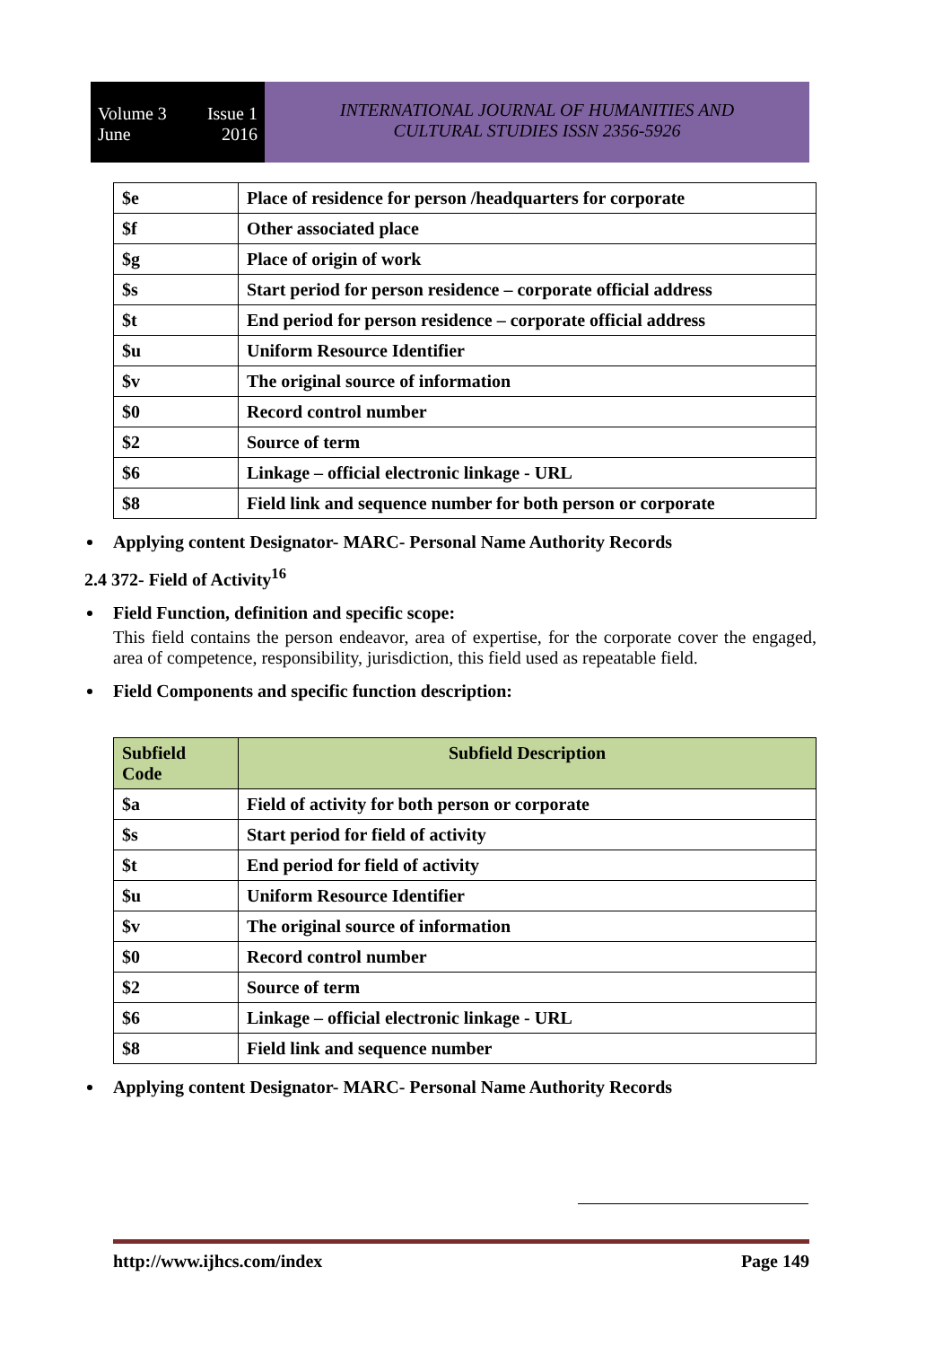Volume 3 Issue 1
June 2016
INTERNATIONAL JOURNAL OF HUMANITIES AND
CULTURAL STUDIES ISSN 2356-5926
| $e | Place of residence for person /headquarters for corporate |
| $f | Other associated place |
| $g | Place of origin of work |
| $s | Start period for person residence – corporate official address |
| $t | End period for person residence – corporate official address |
| $u | Uniform Resource Identifier |
| $v | The original source of information |
| $0 | Record control number |
| $2 | Source of term |
| $6 | Linkage – official electronic linkage - URL |
| $8 | Field link and sequence number for both person or corporate |
Applying content Designator- MARC- Personal Name Authority Records
2.4 372- Field of Activity<sup>16</sup>
Field Function, definition and specific scope:
This field contains the person endeavor, area of expertise, for the corporate cover the engaged, area of competence, responsibility, jurisdiction, this field used as repeatable field.
Field Components and specific function description:
| Subfield Code | Subfield Description |
| --- | --- |
| $a | Field of activity for both person or corporate |
| $s | Start period for field of activity |
| $t | End period for field of activity |
| $u | Uniform Resource Identifier |
| $v | The original source of information |
| $0 | Record control number |
| $2 | Source of term |
| $6 | Linkage – official electronic linkage - URL |
| $8 | Field link and sequence number |
Applying content Designator- MARC- Personal Name Authority Records
http://www.ijhcs.com/index Page 149